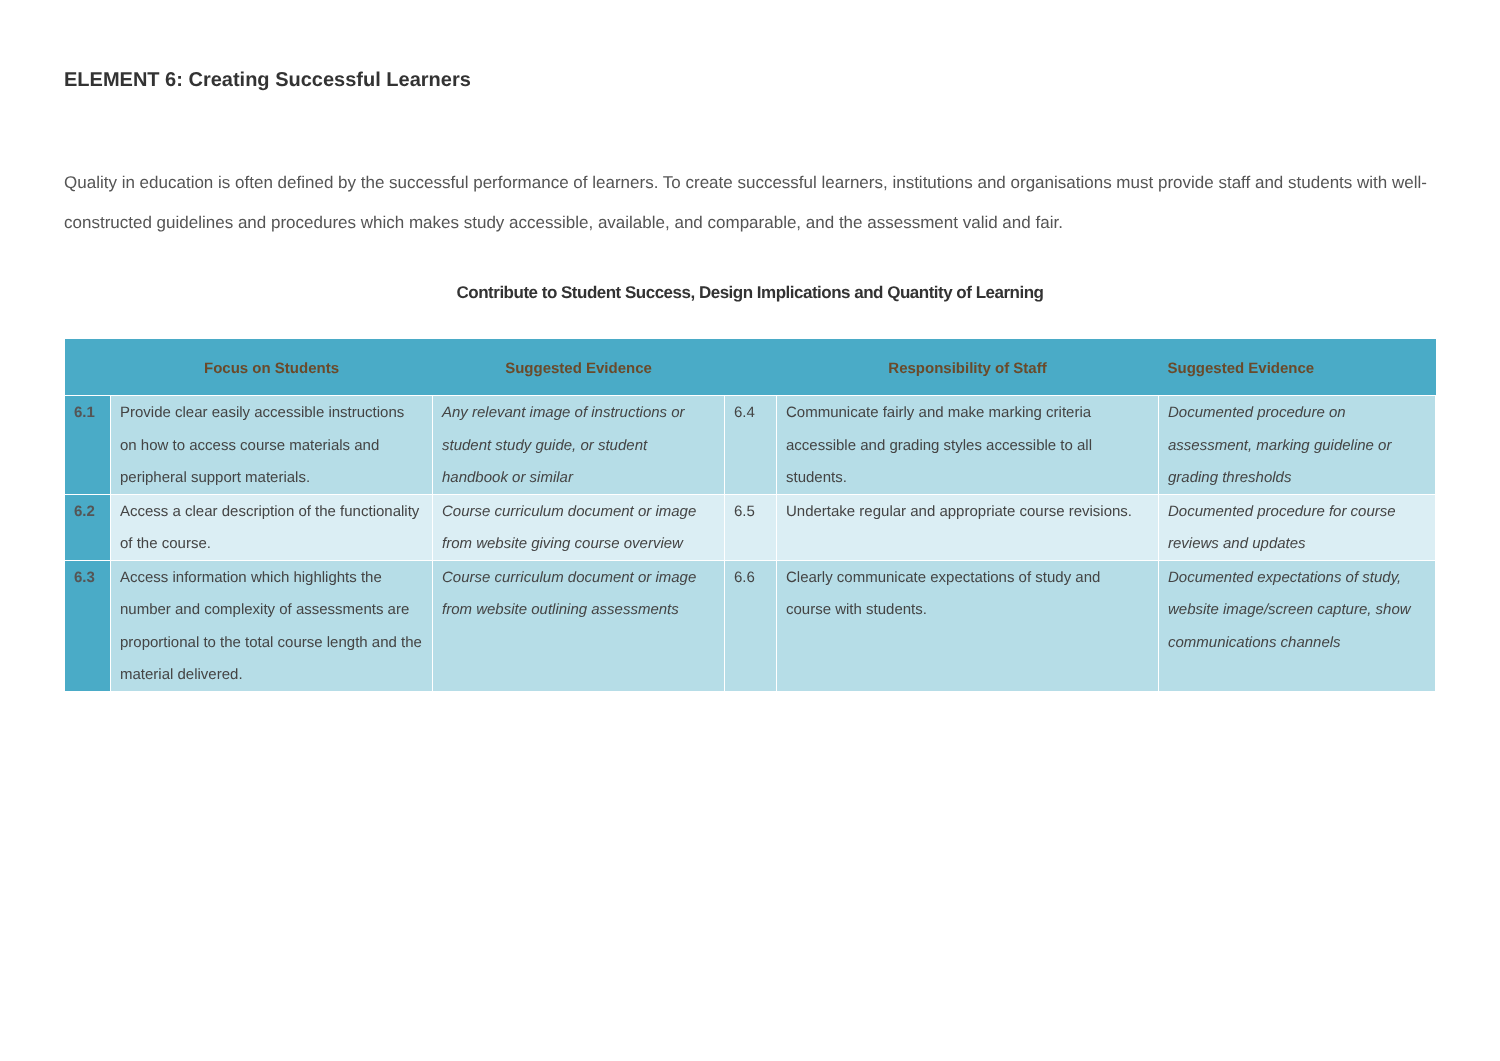ELEMENT 6: Creating Successful Learners
Quality in education is often defined by the successful performance of learners. To create successful learners, institutions and organisations must provide staff and students with well-constructed guidelines and procedures which makes study accessible, available, and comparable, and the assessment valid and fair.
Contribute to Student Success, Design Implications and Quantity of Learning
| | Focus on Students | Suggested Evidence | | Responsibility of Staff | Suggested Evidence |
| --- | --- | --- | --- | --- | --- |
| 6.1 | Provide clear easily accessible instructions on how to access course materials and peripheral support materials. | Any relevant image of instructions or student study guide, or student handbook or similar | 6.4 | Communicate fairly and make marking criteria accessible and grading styles accessible to all students. | Documented procedure on assessment, marking guideline or grading thresholds |
| 6.2 | Access a clear description of the functionality of the course. | Course curriculum document or image from website giving course overview | 6.5 | Undertake regular and appropriate course revisions. | Documented procedure for course reviews and updates |
| 6.3 | Access information which highlights the number and complexity of assessments are proportional to the total course length and the material delivered. | Course curriculum document or image from website outlining assessments | 6.6 | Clearly communicate expectations of study and course with students. | Documented expectations of study, website image/screen capture, show communications channels |